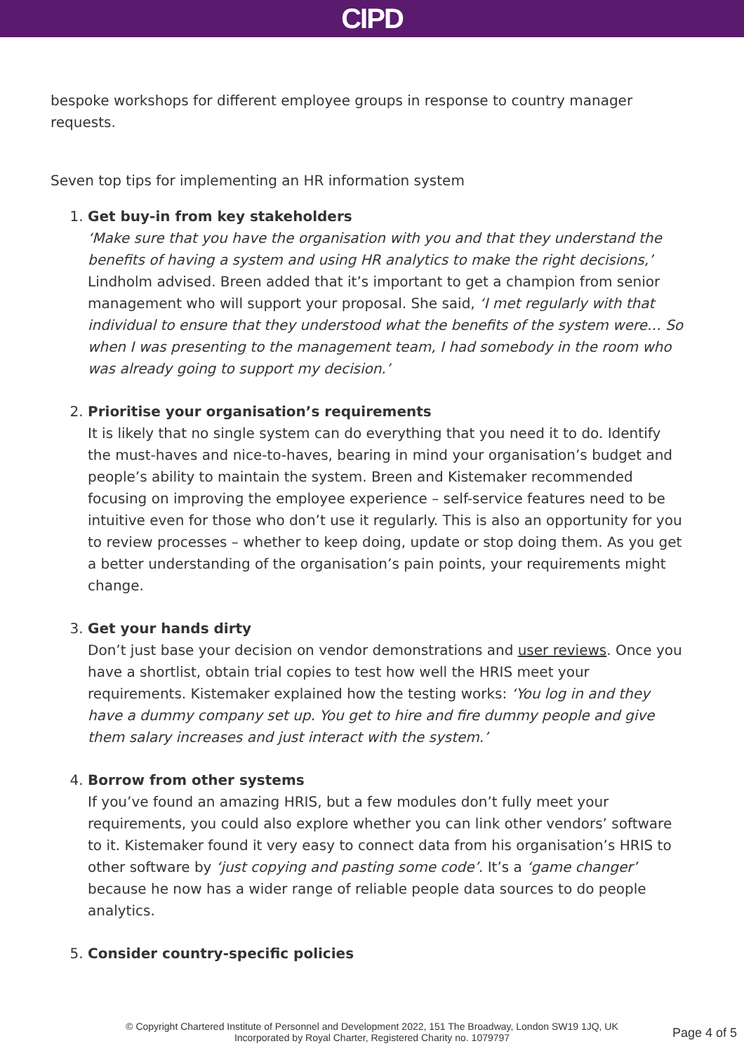CIPD
bespoke workshops for different employee groups in response to country manager requests.
Seven top tips for implementing an HR information system
1. Get buy-in from key stakeholders
‘Make sure that you have the organisation with you and that they understand the benefits of having a system and using HR analytics to make the right decisions,’ Lindholm advised. Breen added that it’s important to get a champion from senior management who will support your proposal. She said, ‘I met regularly with that individual to ensure that they understood what the benefits of the system were… So when I was presenting to the management team, I had somebody in the room who was already going to support my decision.’
2. Prioritise your organisation’s requirements
It is likely that no single system can do everything that you need it to do. Identify the must-haves and nice-to-haves, bearing in mind your organisation’s budget and people’s ability to maintain the system. Breen and Kistemaker recommended focusing on improving the employee experience – self-service features need to be intuitive even for those who don’t use it regularly. This is also an opportunity for you to review processes – whether to keep doing, update or stop doing them. As you get a better understanding of the organisation’s pain points, your requirements might change.
3. Get your hands dirty
Don’t just base your decision on vendor demonstrations and user reviews. Once you have a shortlist, obtain trial copies to test how well the HRIS meet your requirements. Kistemaker explained how the testing works: ‘You log in and they have a dummy company set up. You get to hire and fire dummy people and give them salary increases and just interact with the system.’
4. Borrow from other systems
If you’ve found an amazing HRIS, but a few modules don’t fully meet your requirements, you could also explore whether you can link other vendors’ software to it. Kistemaker found it very easy to connect data from his organisation’s HRIS to other software by ‘just copying and pasting some code’. It’s a ‘game changer’ because he now has a wider range of reliable people data sources to do people analytics.
5. Consider country-specific policies
© Copyright Chartered Institute of Personnel and Development 2022, 151 The Broadway, London SW19 1JQ, UK
Incorporated by Royal Charter, Registered Charity no. 1079797
Page 4 of 5